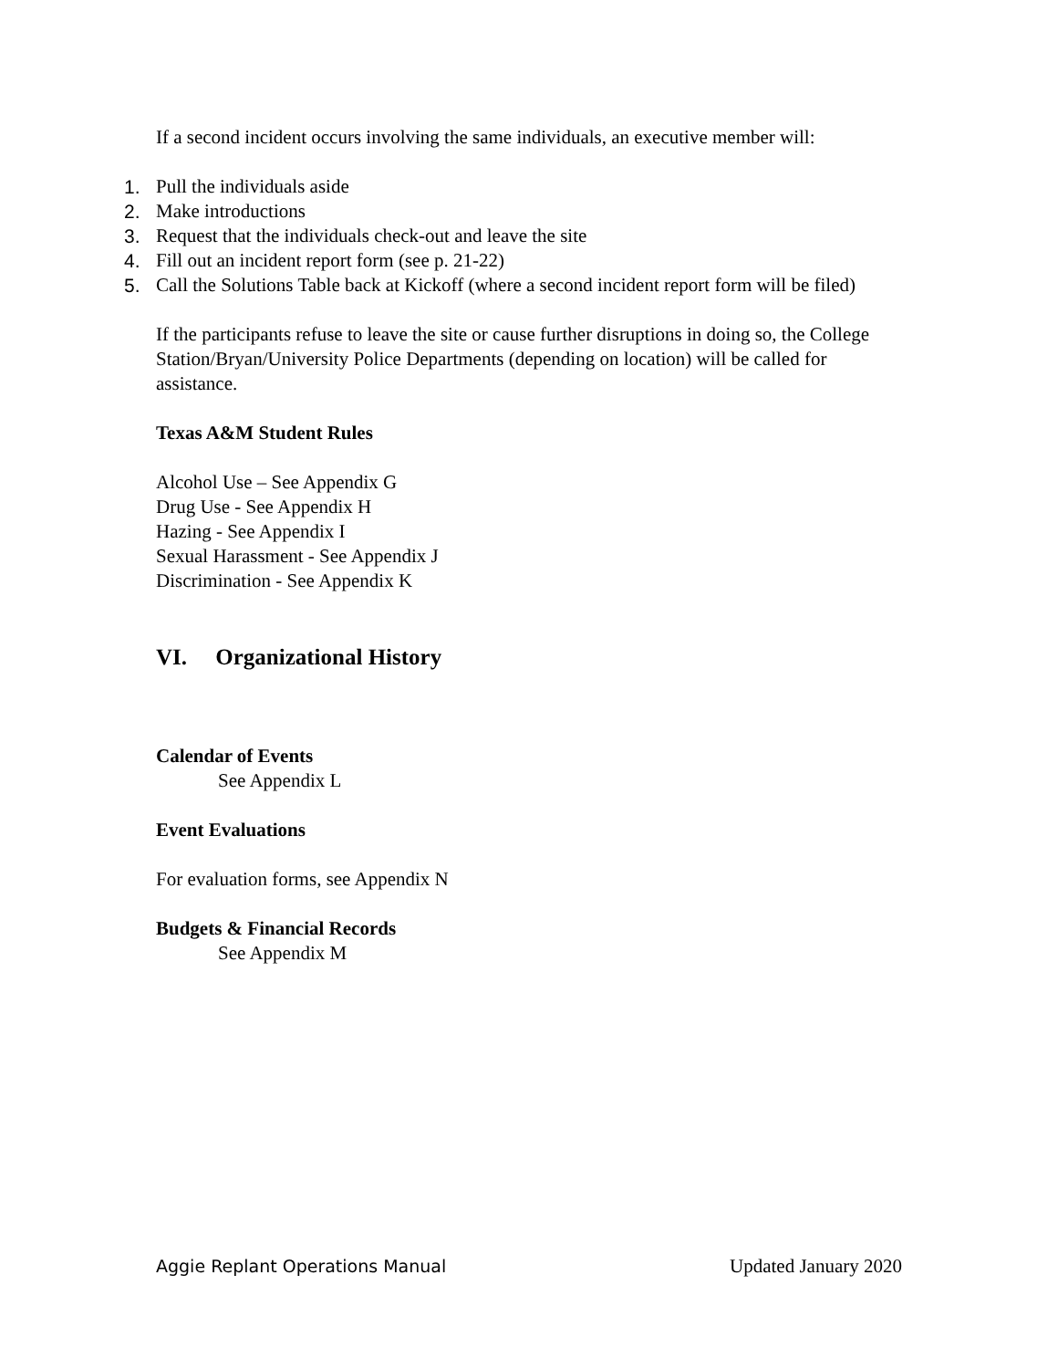If a second incident occurs involving the same individuals, an executive member will:
1. Pull the individuals aside
2. Make introductions
3. Request that the individuals check-out and leave the site
4. Fill out an incident report form (see p. 21-22)
5. Call the Solutions Table back at Kickoff (where a second incident report form will be filed)
If the participants refuse to leave the site or cause further disruptions in doing so, the College Station/Bryan/University Police Departments (depending on location) will be called for assistance.
Texas A&M Student Rules
Alcohol Use – See Appendix G
Drug Use - See Appendix H
Hazing - See Appendix I
Sexual Harassment - See Appendix J
Discrimination - See Appendix K
VI. Organizational History
Calendar of Events
See Appendix L
Event Evaluations
For evaluation forms, see Appendix N
Budgets & Financial Records
See Appendix M
Aggie Replant Operations Manual Updated January 2020